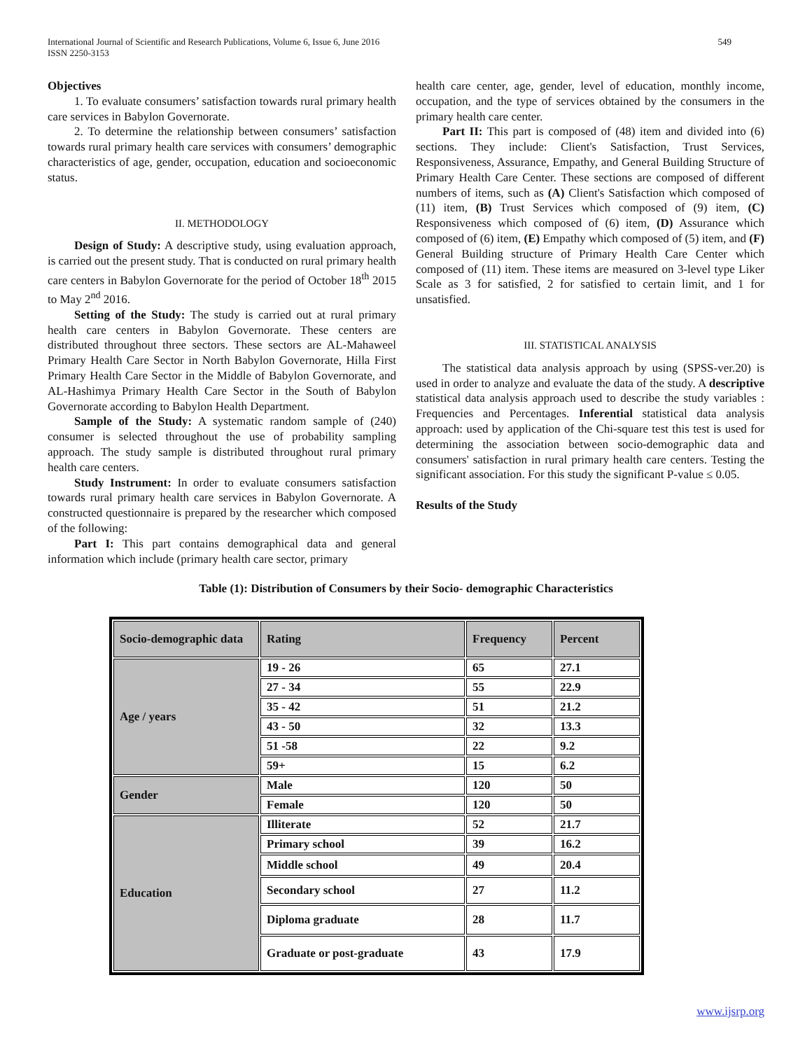International Journal of Scientific and Research Publications, Volume 6, Issue 6, June 2016
ISSN 2250-3153 549
Objectives
1. To evaluate consumers’ satisfaction towards rural primary health care services in Babylon Governorate.
2. To determine the relationship between consumers’ satisfaction towards rural primary health care services with consumers’ demographic characteristics of age, gender, occupation, education and socioeconomic status.
II. METHODOLOGY
Design of Study: A descriptive study, using evaluation approach, is carried out the present study. That is conducted on rural primary health care centers in Babylon Governorate for the period of October 18<sup>th</sup> 2015 to May 2<sup>nd</sup> 2016.
Setting of the Study: The study is carried out at rural primary health care centers in Babylon Governorate. These centers are distributed throughout three sectors. These sectors are AL-Mahaweel Primary Health Care Sector in North Babylon Governorate, Hilla First Primary Health Care Sector in the Middle of Babylon Governorate, and AL-Hashimya Primary Health Care Sector in the South of Babylon Governorate according to Babylon Health Department.
Sample of the Study: A systematic random sample of (240) consumer is selected throughout the use of probability sampling approach. The study sample is distributed throughout rural primary health care centers.
Study Instrument: In order to evaluate consumers satisfaction towards rural primary health care services in Babylon Governorate. A constructed questionnaire is prepared by the researcher which composed of the following:
Part I: This part contains demographical data and general information which include (primary health care sector, primary
health care center, age, gender, level of education, monthly income, occupation, and the type of services obtained by the consumers in the primary health care center.
Part II: This part is composed of (48) item and divided into (6) sections. They include: Client's Satisfaction, Trust Services, Responsiveness, Assurance, Empathy, and General Building Structure of Primary Health Care Center. These sections are composed of different numbers of items, such as (A) Client's Satisfaction which composed of (11) item, (B) Trust Services which composed of (9) item, (C) Responsiveness which composed of (6) item, (D) Assurance which composed of (6) item, (E) Empathy which composed of (5) item, and (F) General Building structure of Primary Health Care Center which composed of (11) item. These items are measured on 3-level type Liker Scale as 3 for satisfied, 2 for satisfied to certain limit, and 1 for unsatisfied.
III. STATISTICAL ANALYSIS
The statistical data analysis approach by using (SPSS-ver.20) is used in order to analyze and evaluate the data of the study. A descriptive statistical data analysis approach used to describe the study variables : Frequencies and Percentages. Inferential statistical data analysis approach: used by application of the Chi-square test this test is used for determining the association between socio-demographic data and consumers' satisfaction in rural primary health care centers. Testing the significant association. For this study the significant P-value ≤ 0.05.
Results of the Study
Table (1): Distribution of Consumers by their Socio- demographic Characteristics
| Socio-demographic data | Rating | Frequency | Percent |
| --- | --- | --- | --- |
| Age / years | 19 - 26 | 65 | 27.1 |
| | 27 - 34 | 55 | 22.9 |
| | 35 - 42 | 51 | 21.2 |
| | 43 - 50 | 32 | 13.3 |
| | 51 -58 | 22 | 9.2 |
| | 59+ | 15 | 6.2 |
| Gender | Male | 120 | 50 |
| | Female | 120 | 50 |
| Education | Illiterate | 52 | 21.7 |
| | Primary school | 39 | 16.2 |
| | Middle school | 49 | 20.4 |
| | Secondary school | 27 | 11.2 |
| | Diploma graduate | 28 | 11.7 |
| | Graduate or post-graduate | 43 | 17.9 |
www.ijsrp.org